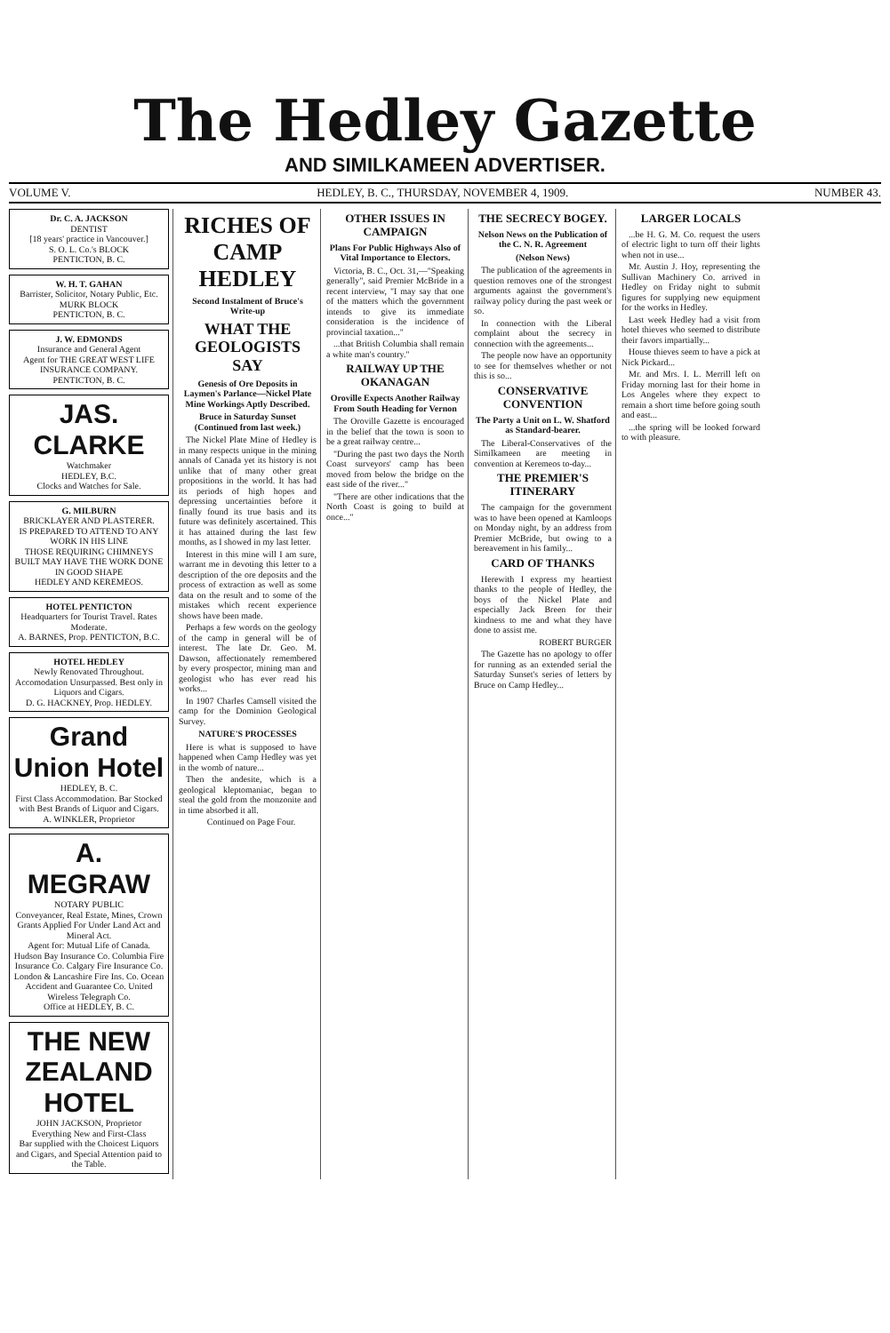The Hedley Gazette
AND SIMILKAMEEN ADVERTISER.
VOLUME V. HEDLEY, B. C., THURSDAY, NOVEMBER 4, 1909. NUMBER 43.
Dr. C. A. JACKSON
DENTIST
[18 years' practice in Vancouver.]
S. O. L. Co.'s BLOCK
PENTICTON, B. C.
W. H. T. GAHAN
Barrister, Solicitor, Notary Public, Etc.
MURK BLOCK
PENTICTON, B. C.
J. W. EDMONDS
Insurance and General Agent
Agent for THE GREAT WEST LIFE INSURANCE COMPANY.
PENTICTON, B. C.
JAS. CLARKE
Watchmaker
HEDLEY, B.C.
Clocks and Watches for Sale.
G. MILBURN
BRICKLAYER AND PLASTERER.
IS PREPARED TO ATTEND TO ANY WORK IN HIS LINE
THOSE REQUIRING CHIMNEYS BUILT MAY HAVE THE WORK DONE IN GOOD SHAPE
HEDLEY AND KEREMEOS.
HOTEL PENTICTON
Headquarters for Tourist Travel. Rates Moderate.
A. BARNES, Prop. PENTICTON, B.C.
HOTEL HEDLEY
Newly Renovated Throughout.
Accomodation Unsurpassed. Best only in Liquors and Cigars.
D. G. HACKNEY, Prop. HEDLEY.
Grand Union Hotel
HEDLEY, B. C.
First Class Accommodation. Bar Stocked with Best Brands of Liquor and Cigars.
A. WINKLER, Proprietor
A. MEGRAW
NOTARY PUBLIC
Conveyancer, Real Estate, Mines, Crown Grants Applied For Under Land Act and Mineral Act.
Agent for: Mutual Life of Canada. Hudson Bay Insurance Co. Columbia Fire Insurance Co. Calgary Fire Insurance Co. London & Lancashire Fire Ins. Co. Ocean Accident and Guarantee Co. United Wireless Telegraph Co.
Office at HEDLEY, B. C.
THE NEW ZEALAND HOTEL
JOHN JACKSON, Proprietor
Everything New and First-Class
Bar supplied with the Choicest Liquors and Cigars, and Special Attention paid to the Table.
RICHES OF CAMP HEDLEY
Second Instalment of Bruce's Write-up
WHAT THE GEOLOGISTS SAY
Genesis of Ore Deposits in Laymen's Parlance—Nickel Plate Mine Workings Aptly Described.
Bruce in Saturday Sunset (Continued from last week.)
The Nickel Plate Mine of Hedley is in many respects unique in the mining annals of Canada yet its history is not unlike that of many other great propositions in the world. It has had its periods of high hopes and depressing uncertainties before it finally found its true basis and its future was definitely ascertained. This it has attained during the last few months, as I showed in my last letter.
Interest in this mine will I am sure, warrant me in devoting this letter to a description of the ore deposits and the process of extraction as well as some data on the result and to some of the mistakes which recent experience shows have been made.
Perhaps a few words on the geology of the camp in general will be of interest. The late Dr. Geo. M. Dawson, affectionately remembered by every prospector, mining man and geologist who has ever read his works...
In 1907 Charles Camsell visited the camp for the Dominion Geological Survey.
NATURE'S PROCESSES
Here is what is supposed to have happened when Camp Hedley was yet in the womb of nature...
Then the andesite, which is a geological kleptomaniac, began to steal the gold from the monzonite and in time absorbed it all.
Continued on Page Four.
OTHER ISSUES IN CAMPAIGN
Plans For Public Highways Also of Vital Importance to Electors.
Victoria, B. C., Oct. 31,—"Speaking generally", said Premier McBride in a recent interview, "I may say that one of the matters which the government intends to give its immediate consideration is the incidence of provincial taxation..."
...that British Columbia shall remain a white man's country."
RAILWAY UP THE OKANAGAN
Oroville Expects Another Railway From South Heading for Vernon
The Oroville Gazette is encouraged in the belief that the town is soon to be a great railway centre...
"During the past two days the North Coast surveyors' camp has been moved from below the bridge on the east side of the river..."
"There are other indications that the North Coast is going to build at once..."
THE SECRECY BOGEY.
Nelson News on the Publication of the C. N. R. Agreement
(Nelson News)
The publication of the agreements in question removes one of the strongest arguments against the government's railway policy during the past week or so.
In connection with the Liberal complaint about the secrecy in connection with the agreements...
The people now have an opportunity to see for themselves whether or not this is so...
CONSERVATIVE CONVENTION
The Party a Unit on L. W. Shatford as Standard-bearer.
The Liberal-Conservatives of the Similkameen are meeting in convention at Keremeos to-day...
THE PREMIER'S ITINERARY
The campaign for the government was to have been opened at Kamloops on Monday night, by an address from Premier McBride, but owing to a bereavement in his family...
CARD OF THANKS
Herewith I express my heartiest thanks to the people of Hedley, the boys of the Nickel Plate and especially Jack Breen for their kindness to me and what they have done to assist me.
ROBERT BURGER
The Gazette has no apology to offer for running as an extended serial the Saturday Sunset's series of letters by Bruce on Camp Hedley...
LARGER LOCALS
...be H. G. M. Co. request the users of electric light to turn off their lights when not in use...
Mr. Austin J. Hoy, representing the Sullivan Machinery Co. arrived in Hedley on Friday night to submit figures for supplying new equipment for the works in Hedley.
Last week Hedley had a visit from hotel thieves who seemed to distribute their favors impartially...
House thieves seem to have a pick at Nick Pickard...
Mr. and Mrs. I. L. Merrill left on Friday morning last for their home in Los Angeles where they expect to remain a short time before going south and east...
...the spring will be looked forward to with pleasure.